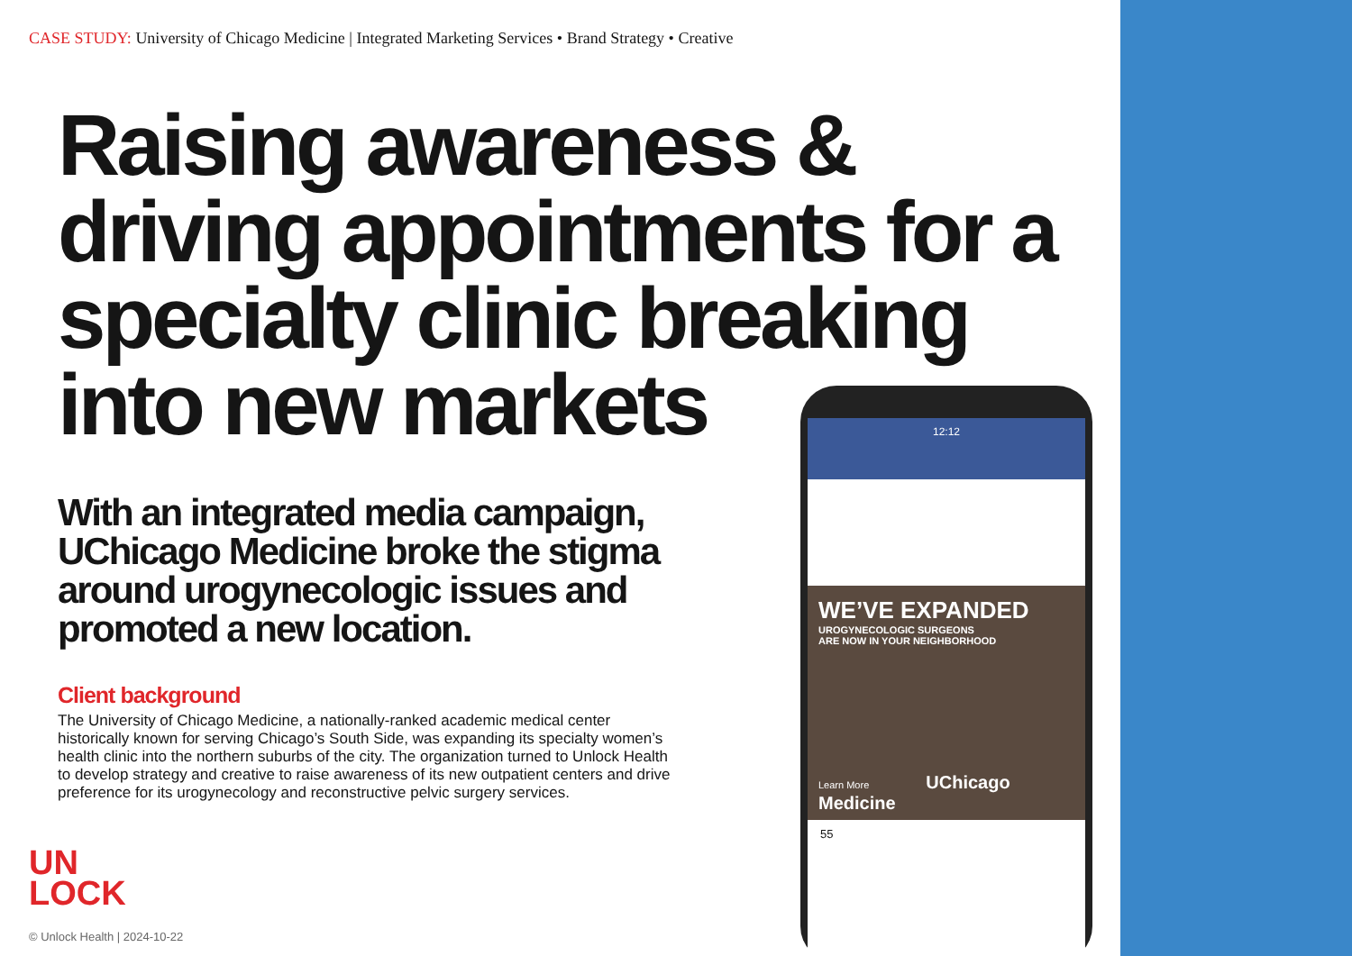CASE STUDY: University of Chicago Medicine | Integrated Marketing Services • Brand Strategy • Creative
Raising awareness & driving appointments for a specialty clinic breaking into new markets
With an integrated media campaign, UChicago Medicine broke the stigma around urogynecologic issues and promoted a new location.
Client background
The University of Chicago Medicine, a nationally-ranked academic medical center historically known for serving Chicago’s South Side, was expanding its specialty women’s health clinic into the northern suburbs of the city. The organization turned to Unlock Health to develop strategy and creative to raise awareness of its new outpatient centers and drive preference for its urogynecology and reconstructive pelvic surgery services.
UN
LOCK
© Unlock Health | 2024-10-22
12:12
WE’VE EXPANDED
UROGYNECOLOGIC SURGEONS
ARE NOW IN YOUR NEIGHBORHOOD
Learn More UChicago Medicine
55